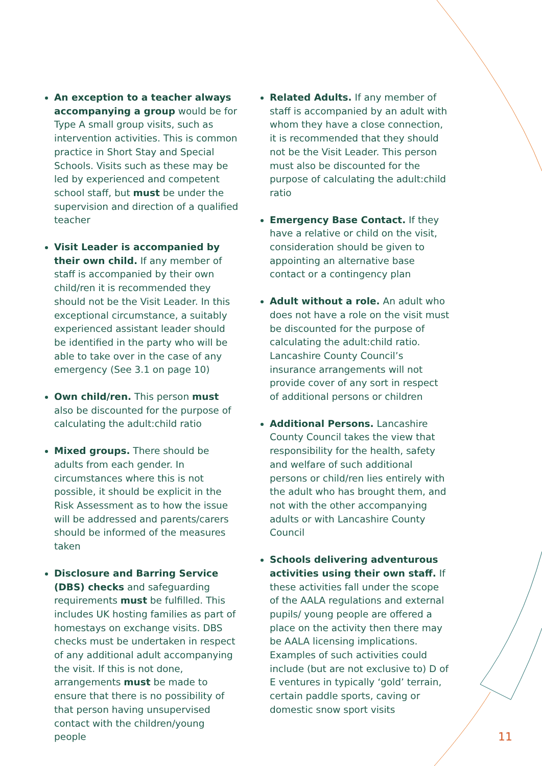An exception to a teacher always accompanying a group would be for Type A small group visits, such as intervention activities. This is common practice in Short Stay and Special Schools. Visits such as these may be led by experienced and competent school staff, but must be under the supervision and direction of a qualified teacher
Visit Leader is accompanied by their own child. If any member of staff is accompanied by their own child/ren it is recommended they should not be the Visit Leader. In this exceptional circumstance, a suitably experienced assistant leader should be identified in the party who will be able to take over in the case of any emergency (See 3.1 on page 10)
Own child/ren. This person must also be discounted for the purpose of calculating the adult:child ratio
Mixed groups. There should be adults from each gender. In circumstances where this is not possible, it should be explicit in the Risk Assessment as to how the issue will be addressed and parents/carers should be informed of the measures taken
Disclosure and Barring Service (DBS) checks and safeguarding requirements must be fulfilled. This includes UK hosting families as part of homestays on exchange visits. DBS checks must be undertaken in respect of any additional adult accompanying the visit. If this is not done, arrangements must be made to ensure that there is no possibility of that person having unsupervised contact with the children/young people
Related Adults. If any member of staff is accompanied by an adult with whom they have a close connection, it is recommended that they should not be the Visit Leader. This person must also be discounted for the purpose of calculating the adult:child ratio
Emergency Base Contact. If they have a relative or child on the visit, consideration should be given to appointing an alternative base contact or a contingency plan
Adult without a role. An adult who does not have a role on the visit must be discounted for the purpose of calculating the adult:child ratio. Lancashire County Council’s insurance arrangements will not provide cover of any sort in respect of additional persons or children
Additional Persons. Lancashire County Council takes the view that responsibility for the health, safety and welfare of such additional persons or child/ren lies entirely with the adult who has brought them, and not with the other accompanying adults or with Lancashire County Council
Schools delivering adventurous activities using their own staff. If these activities fall under the scope of the AALA regulations and external pupils/ young people are offered a place on the activity then there may be AALA licensing implications. Examples of such activities could include (but are not exclusive to) D of E ventures in typically ‘gold’ terrain, certain paddle sports, caving or domestic snow sport visits
11